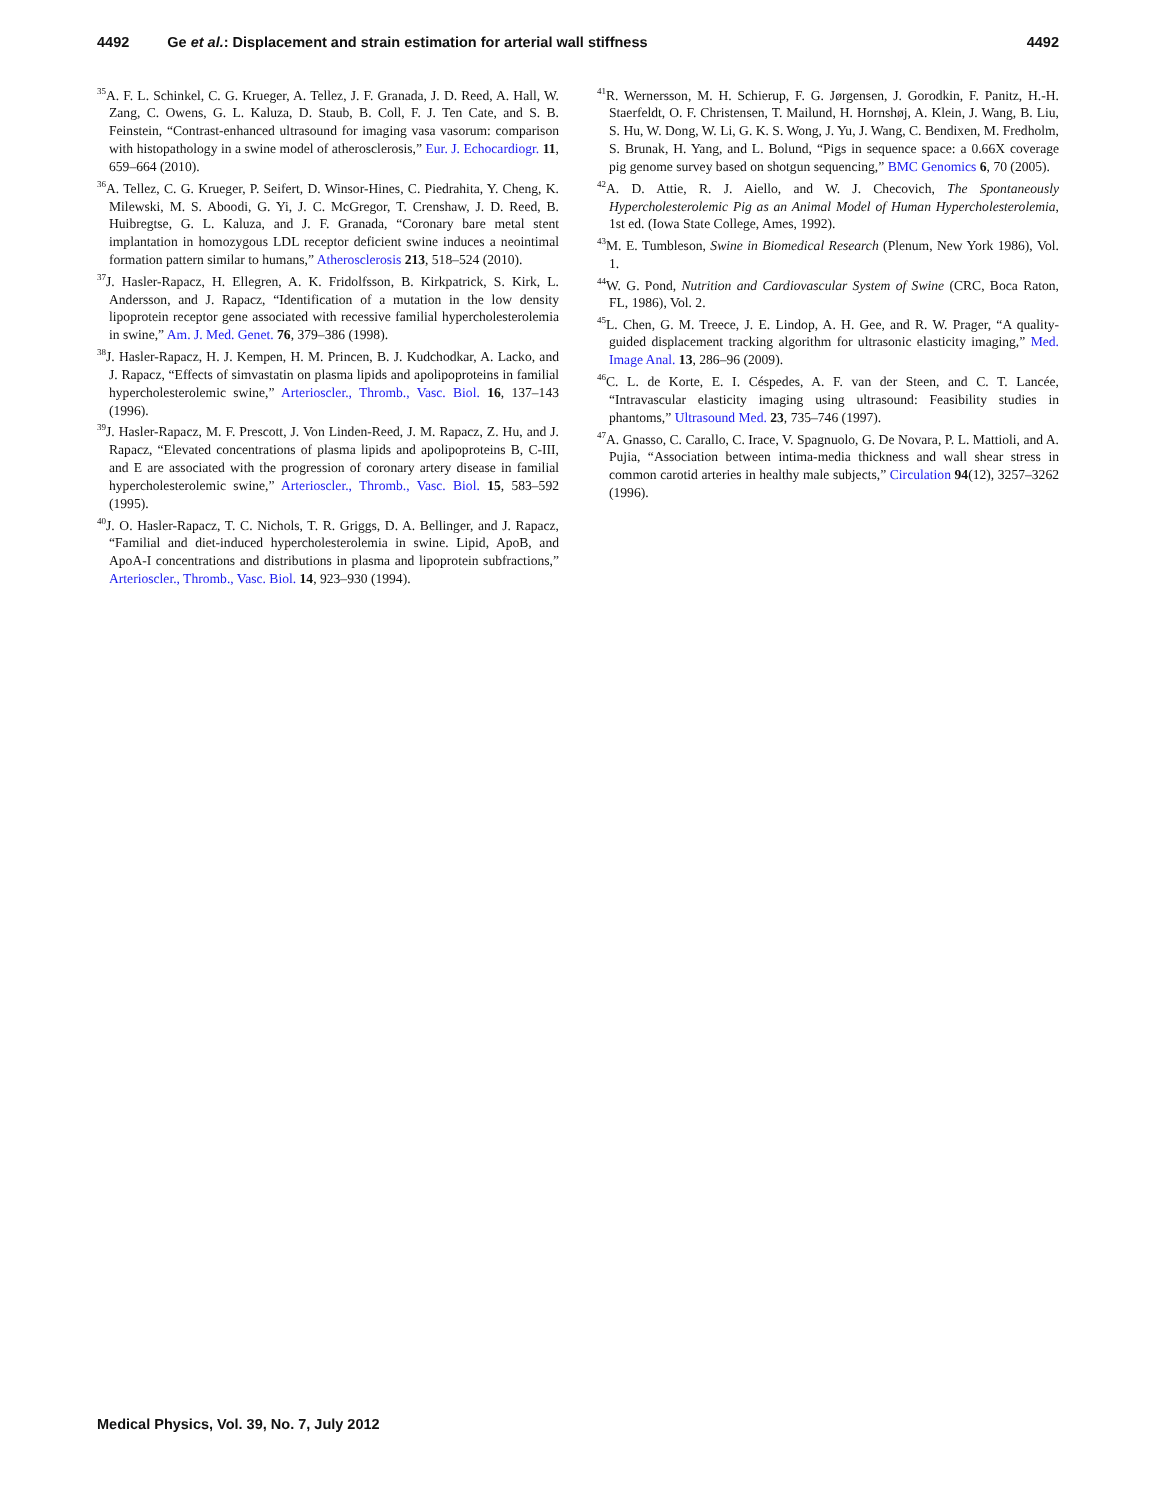4492 Ge et al.: Displacement and strain estimation for arterial wall stiffness 4492
<sup>35</sup> A. F. L. Schinkel, C. G. Krueger, A. Tellez, J. F. Granada, J. D. Reed, A. Hall, W. Zang, C. Owens, G. L. Kaluza, D. Staub, B. Coll, F. J. Ten Cate, and S. B. Feinstein, “Contrast-enhanced ultrasound for imaging vasa vasorum: comparison with histopathology in a swine model of atherosclerosis,” Eur. J. Echocardiogr. 11, 659–664 (2010).
<sup>36</sup> A. Tellez, C. G. Krueger, P. Seifert, D. Winsor-Hines, C. Piedrahita, Y. Cheng, K. Milewski, M. S. Aboodi, G. Yi, J. C. McGregor, T. Crenshaw, J. D. Reed, B. Huibregtse, G. L. Kaluza, and J. F. Granada, “Coronary bare metal stent implantation in homozygous LDL receptor deficient swine induces a neointimal formation pattern similar to humans,” Atherosclerosis 213, 518–524 (2010).
<sup>37</sup> J. Hasler-Rapacz, H. Ellegren, A. K. Fridolfsson, B. Kirkpatrick, S. Kirk, L. Andersson, and J. Rapacz, “Identification of a mutation in the low density lipoprotein receptor gene associated with recessive familial hypercholesterolemia in swine,” Am. J. Med. Genet. 76, 379–386 (1998).
<sup>38</sup> J. Hasler-Rapacz, H. J. Kempen, H. M. Princen, B. J. Kudchodkar, A. Lacko, and J. Rapacz, “Effects of simvastatin on plasma lipids and apolipoproteins in familial hypercholesterolemic swine,” Arterioscler., Thromb., Vasc. Biol. 16, 137–143 (1996).
<sup>39</sup> J. Hasler-Rapacz, M. F. Prescott, J. Von Linden-Reed, J. M. Rapacz, Z. Hu, and J. Rapacz, “Elevated concentrations of plasma lipids and apolipoproteins B, C-III, and E are associated with the progression of coronary artery disease in familial hypercholesterolemic swine,” Arterioscler., Thromb., Vasc. Biol. 15, 583–592 (1995).
<sup>40</sup> J. O. Hasler-Rapacz, T. C. Nichols, T. R. Griggs, D. A. Bellinger, and J. Rapacz, “Familial and diet-induced hypercholesterolemia in swine. Lipid, ApoB, and ApoA-I concentrations and distributions in plasma and lipoprotein subfractions,” Arterioscler., Thromb., Vasc. Biol. 14, 923–930 (1994).
<sup>41</sup> R. Wernersson, M. H. Schierup, F. G. Jørgensen, J. Gorodkin, F. Panitz, H.-H. Staerfeldt, O. F. Christensen, T. Mailund, H. Hornshøj, A. Klein, J. Wang, B. Liu, S. Hu, W. Dong, W. Li, G. K. S. Wong, J. Yu, J. Wang, C. Bendixen, M. Fredholm, S. Brunak, H. Yang, and L. Bolund, “Pigs in sequence space: a 0.66X coverage pig genome survey based on shotgun sequencing,” BMC Genomics 6, 70 (2005).
<sup>42</sup> A. D. Attie, R. J. Aiello, and W. J. Checovich, The Spontaneously Hypercholesterolemic Pig as an Animal Model of Human Hypercholesterolemia, 1st ed. (Iowa State College, Ames, 1992).
<sup>43</sup> M. E. Tumbleson, Swine in Biomedical Research (Plenum, New York 1986), Vol. 1.
<sup>44</sup> W. G. Pond, Nutrition and Cardiovascular System of Swine (CRC, Boca Raton, FL, 1986), Vol. 2.
<sup>45</sup> L. Chen, G. M. Treece, J. E. Lindop, A. H. Gee, and R. W. Prager, “A quality-guided displacement tracking algorithm for ultrasonic elasticity imaging,” Med. Image Anal. 13, 286–96 (2009).
<sup>46</sup>C. L. de Korte, E. I. Céspedes, A. F. van der Steen, and C. T. Lancée, “Intravascular elasticity imaging using ultrasound: Feasibility studies in phantoms,” Ultrasound Med. 23, 735–746 (1997).
<sup>47</sup> A. Gnasso, C. Carallo, C. Irace, V. Spagnuolo, G. De Novara, P. L. Mattioli, and A. Pujia, “Association between intima-media thickness and wall shear stress in common carotid arteries in healthy male subjects,” Circulation 94(12), 3257–3262 (1996).
Medical Physics, Vol. 39, No. 7, July 2012